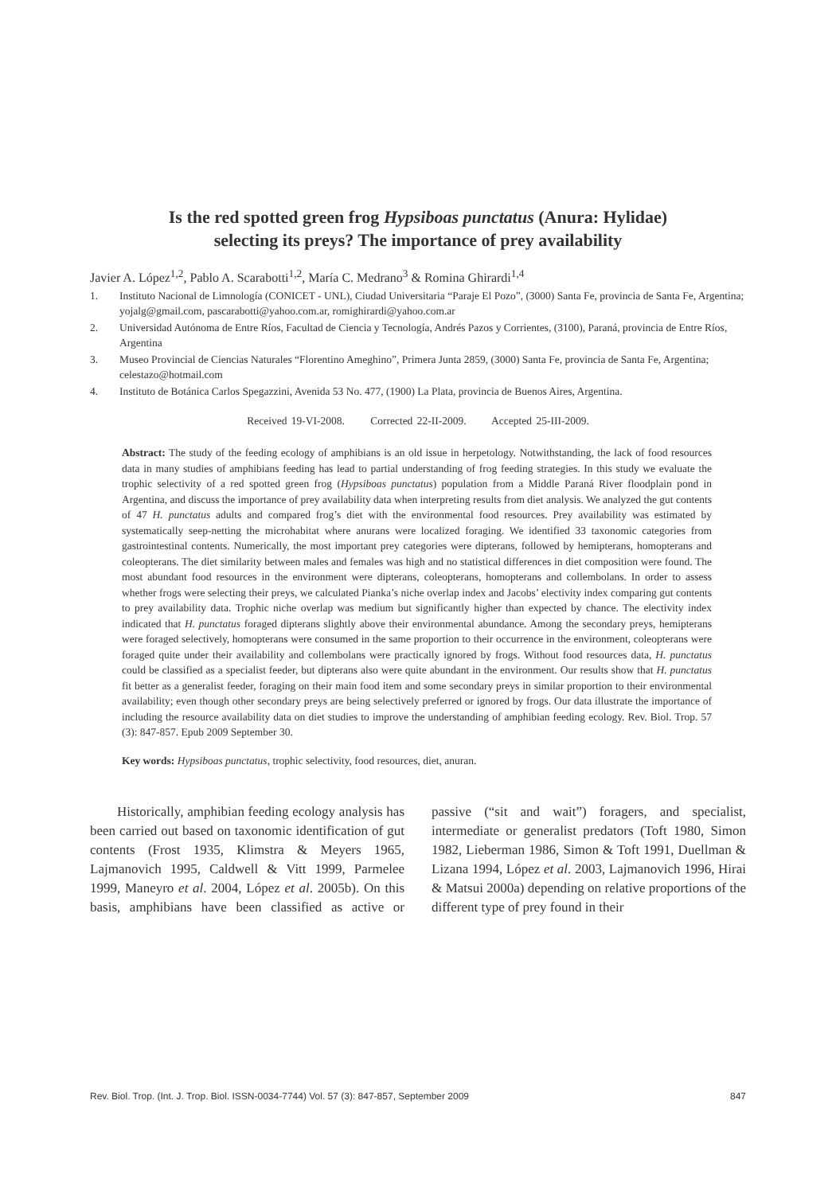Is the red spotted green frog Hypsiboas punctatus (Anura: Hylidae)
selecting its preys? The importance of prey availability
Javier A. López<sup>1,2</sup>, Pablo A. Scarabotti<sup>1,2</sup>, María C. Medrano<sup>3</sup> & Romina Ghirardi<sup>1,4</sup>
1. Instituto Nacional de Limnología (CONICET - UNL), Ciudad Universitaria “Paraje El Pozo”, (3000) Santa Fe, provincia de Santa Fe, Argentina; yojalg@gmail.com, pascarabotti@yahoo.com.ar, romighirardi@yahoo.com.ar
2. Universidad Autónoma de Entre Ríos, Facultad de Ciencia y Tecnología, Andrés Pazos y Corrientes, (3100), Paraná, provincia de Entre Ríos, Argentina
3. Museo Provincial de Ciencias Naturales “Florentino Ameghino”, Primera Junta 2859, (3000) Santa Fe, provincia de Santa Fe, Argentina; celestazo@hotmail.com
4. Instituto de Botánica Carlos Spegazzini, Avenida 53 No. 477, (1900) La Plata, provincia de Buenos Aires, Argentina.
Received 19-VI-2008. Corrected 22-II-2009. Accepted 25-III-2009.
Abstract: The study of the feeding ecology of amphibians is an old issue in herpetology. Notwithstanding, the lack of food resources data in many studies of amphibians feeding has lead to partial understanding of frog feeding strategies. In this study we evaluate the trophic selectivity of a red spotted green frog (Hypsiboas punctatus) population from a Middle Paraná River floodplain pond in Argentina, and discuss the importance of prey availability data when interpreting results from diet analysis. We analyzed the gut contents of 47 H. punctatus adults and compared frog’s diet with the environmental food resources. Prey availability was estimated by systematically seep-netting the microhabitat where anurans were localized foraging. We identified 33 taxonomic categories from gastrointestinal contents. Numerically, the most important prey categories were dipterans, followed by hemipterans, homopterans and coleopterans. The diet similarity between males and females was high and no statistical differences in diet composition were found. The most abundant food resources in the environment were dipterans, coleopterans, homopterans and collembolans. In order to assess whether frogs were selecting their preys, we calculated Pianka’s niche overlap index and Jacobs’ electivity index comparing gut contents to prey availability data. Trophic niche overlap was medium but significantly higher than expected by chance. The electivity index indicated that H. punctatus foraged dipterans slightly above their environmental abundance. Among the secondary preys, hemipterans were foraged selectively, homopterans were consumed in the same proportion to their occurrence in the environment, coleopterans were foraged quite under their availability and collembolans were practically ignored by frogs. Without food resources data, H. punctatus could be classified as a specialist feeder, but dipterans also were quite abundant in the environment. Our results show that H. punctatus fit better as a generalist feeder, foraging on their main food item and some secondary preys in similar proportion to their environmental availability; even though other secondary preys are being selectively preferred or ignored by frogs. Our data illustrate the importance of including the resource availability data on diet studies to improve the understanding of amphibian feeding ecology. Rev. Biol. Trop. 57 (3): 847-857. Epub 2009 September 30.
Key words: Hypsiboas punctatus, trophic selectivity, food resources, diet, anuran.
Historically, amphibian feeding ecology analysis has been carried out based on taxonomic identification of gut contents (Frost 1935, Klimstra & Meyers 1965, Lajmanovich 1995, Caldwell & Vitt 1999, Parmelee 1999, Maneyro et al. 2004, López et al. 2005b). On this basis, amphibians have been classified as active or passive (“sit and wait”) foragers, and specialist, intermediate or generalist predators (Toft 1980, Simon 1982, Lieberman 1986, Simon & Toft 1991, Duellman & Lizana 1994, López et al. 2003, Lajmanovich 1996, Hirai & Matsui 2000a) depending on relative proportions of the different type of prey found in their
Rev. Biol. Trop. (Int. J. Trop. Biol. ISSN-0034-7744) Vol. 57 (3): 847-857, September 2009 847